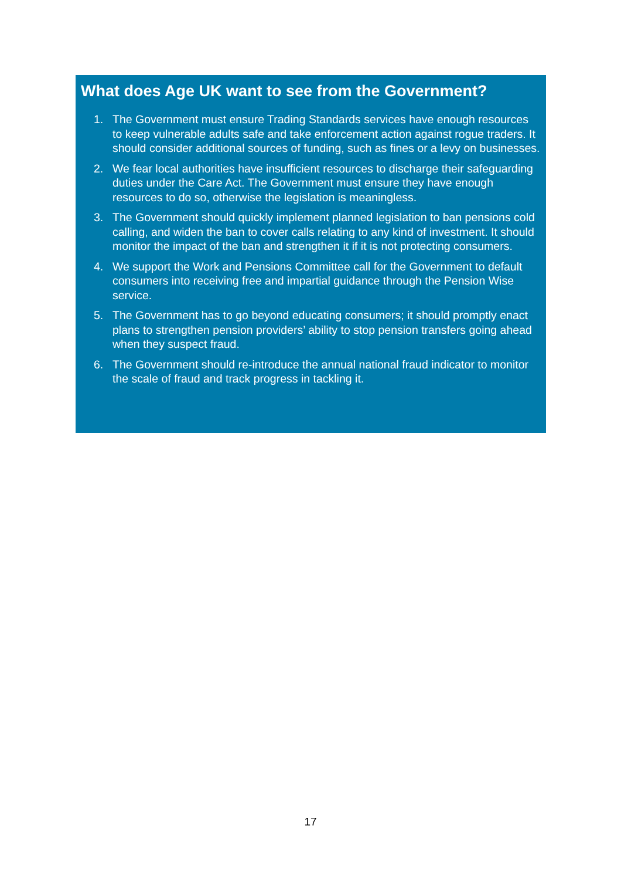What does Age UK want to see from the Government?
1. The Government must ensure Trading Standards services have enough resources to keep vulnerable adults safe and take enforcement action against rogue traders. It should consider additional sources of funding, such as fines or a levy on businesses.
2. We fear local authorities have insufficient resources to discharge their safeguarding duties under the Care Act. The Government must ensure they have enough resources to do so, otherwise the legislation is meaningless.
3. The Government should quickly implement planned legislation to ban pensions cold calling, and widen the ban to cover calls relating to any kind of investment. It should monitor the impact of the ban and strengthen it if it is not protecting consumers.
4. We support the Work and Pensions Committee call for the Government to default consumers into receiving free and impartial guidance through the Pension Wise service.
5. The Government has to go beyond educating consumers; it should promptly enact plans to strengthen pension providers’ ability to stop pension transfers going ahead when they suspect fraud.
6. The Government should re-introduce the annual national fraud indicator to monitor the scale of fraud and track progress in tackling it.
17